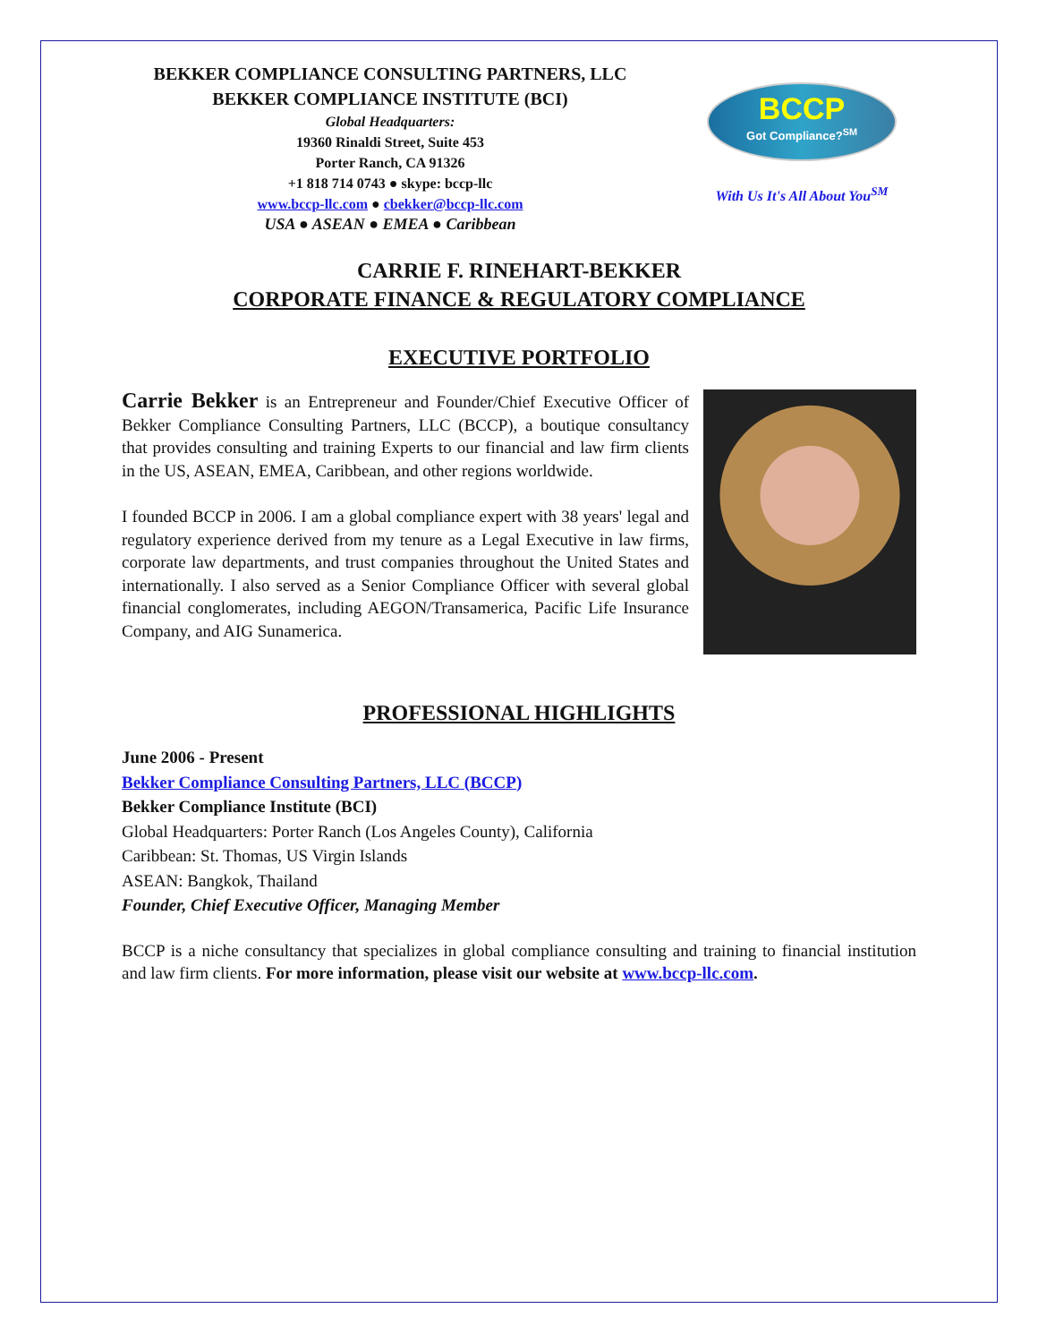BEKKER COMPLIANCE CONSULTING PARTNERS, LLC
BEKKER COMPLIANCE INSTITUTE (BCI)
Global Headquarters:
19360 Rinaldi Street, Suite 453
Porter Ranch, CA 91326
+1 818 714 0743 ● skype: bccp-llc
www.bccp-llc.com ● cbekker@bccp-llc.com
USA ● ASEAN ● EMEA ● Caribbean
BCCP
Got Compliance?<sup>SM</sup>
With Us It's All About You<sup>SM</sup>
CARRIE F. RINEHART-BEKKER
CORPORATE FINANCE & REGULATORY COMPLIANCE
EXECUTIVE PORTFOLIO
Carrie Bekker is an Entrepreneur and Founder/Chief Executive Officer of Bekker Compliance Consulting Partners, LLC (BCCP), a boutique consultancy that provides consulting and training Experts to our financial and law firm clients in the US, ASEAN, EMEA, Caribbean, and other regions worldwide.
I founded BCCP in 2006. I am a global compliance expert with 38 years' legal and regulatory experience derived from my tenure as a Legal Executive in law firms, corporate law departments, and trust companies throughout the United States and internationally. I also served as a Senior Compliance Officer with several global financial conglomerates, including AEGON/Transamerica, Pacific Life Insurance Company, and AIG Sunamerica.
PROFESSIONAL HIGHLIGHTS
June 2006 - Present
Bekker Compliance Consulting Partners, LLC (BCCP)
Bekker Compliance Institute (BCI)
Global Headquarters: Porter Ranch (Los Angeles County), California
Caribbean: St. Thomas, US Virgin Islands
ASEAN: Bangkok, Thailand
Founder, Chief Executive Officer, Managing Member
BCCP is a niche consultancy that specializes in global compliance consulting and training to financial institution and law firm clients. For more information, please visit our website at www.bccp-llc.com.